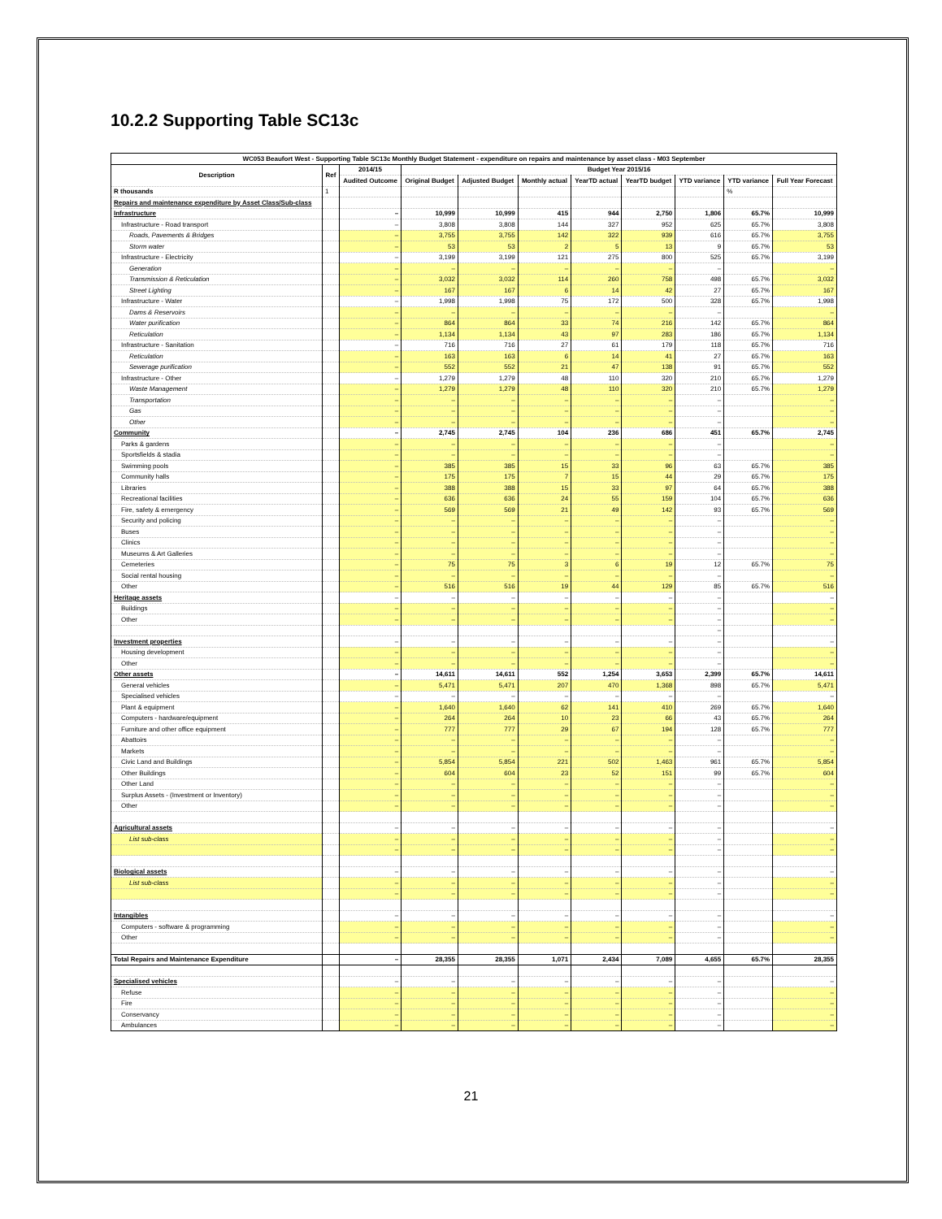10.2.2 Supporting Table SC13c
| WC053 Beaufort West - Supporting Table SC13c Monthly Budget Statement - expenditure on repairs and maintenance by asset class - M03 September | | | | | | | | | | |
| --- | --- | --- | --- | --- | --- | --- | --- | --- | --- | --- |
| Description | Ref | 2014/15 | Budget Year 2015/16 | | | | | | | |
| | | Audited Outcome | Original Budget | Adjusted Budget | Monthly actual | YearTD actual | YearTD budget | YTD variance | YTD variance | Full Year Forecast |
| R thousands | 1 | | | | | | | | % | |
| Repairs and maintenance expenditure by Asset Class/Sub-class | | | | | | | | | | |
| Infrastructure | | – | 10,999 | 10,999 | 415 | 944 | 2,750 | 1,806 | 65.7% | 10,999 |
| Infrastructure - Road transport | | – | 3,808 | 3,808 | 144 | 327 | 952 | 625 | 65.7% | 3,808 |
| Roads, Pavements & Bridges | | – | 3,755 | 3,755 | 142 | 322 | 939 | 616 | 65.7% | 3,755 |
| Storm water | | – | 53 | 53 | 2 | 5 | 13 | 9 | 65.7% | 53 |
| Infrastructure - Electricity | | – | 3,199 | 3,199 | 121 | 275 | 800 | 525 | 65.7% | 3,199 |
| Generation | | – | – | – | – | – | – | – | | – |
| Transmission & Reticulation | | – | 3,032 | 3,032 | 114 | 260 | 758 | 498 | 65.7% | 3,032 |
| Street Lighting | | – | 167 | 167 | 6 | 14 | 42 | 27 | 65.7% | 167 |
| Infrastructure - Water | | – | 1,998 | 1,998 | 75 | 172 | 500 | 328 | 65.7% | 1,998 |
| Dams & Reservoirs | | – | – | – | – | – | – | – | | – |
| Water purification | | – | 864 | 864 | 33 | 74 | 216 | 142 | 65.7% | 864 |
| Reticulation | | – | 1,134 | 1,134 | 43 | 97 | 283 | 186 | 65.7% | 1,134 |
| Infrastructure - Sanitation | | – | 716 | 716 | 27 | 61 | 179 | 118 | 65.7% | 716 |
| Reticulation | | – | 163 | 163 | 6 | 14 | 41 | 27 | 65.7% | 163 |
| Sewerage purification | | – | 552 | 552 | 21 | 47 | 138 | 91 | 65.7% | 552 |
| Infrastructure - Other | | – | 1,279 | 1,279 | 48 | 110 | 320 | 210 | 65.7% | 1,279 |
| Waste Management | | – | 1,279 | 1,279 | 48 | 110 | 320 | 210 | 65.7% | 1,279 |
| Transportation | | – | – | – | – | – | – | – | | – |
| Gas | | – | – | – | – | – | – | – | | – |
| Other | | – | – | – | – | – | – | – | | – |
| Community | | – | 2,745 | 2,745 | 104 | 236 | 686 | 451 | 65.7% | 2,745 |
| Parks & gardens | | – | – | – | – | – | – | – | | – |
| Sportsfields & stadia | | – | – | – | – | – | – | – | | – |
| Swimming pools | | – | 385 | 385 | 15 | 33 | 96 | 63 | 65.7% | 385 |
| Community halls | | – | 175 | 175 | 7 | 15 | 44 | 29 | 65.7% | 175 |
| Libraries | | – | 388 | 388 | 15 | 33 | 97 | 64 | 65.7% | 388 |
| Recreational facilities | | – | 636 | 636 | 24 | 55 | 159 | 104 | 65.7% | 636 |
| Fire, safety & emergency | | – | 569 | 569 | 21 | 49 | 142 | 93 | 65.7% | 569 |
| Security and policing | | – | – | – | – | – | – | – | | – |
| Buses | | – | – | – | – | – | – | – | | – |
| Clinics | | – | – | – | – | – | – | – | | – |
| Museums & Art Galleries | | – | – | – | – | – | – | – | | – |
| Cemeteries | | – | 75 | 75 | 3 | 6 | 19 | 12 | 65.7% | 75 |
| Social rental housing | | – | – | – | – | – | – | – | | – |
| Other | | – | 516 | 516 | 19 | 44 | 129 | 85 | 65.7% | 516 |
| Heritage assets | | – | – | – | – | – | – | – | | – |
| Buildings | | – | – | – | – | – | – | – | | – |
| Other | | – | – | – | – | – | – | – | | – |
| | | | | | | | | – | | |
| Investment properties | | – | – | – | – | – | – | – | | – |
| Housing development | | – | – | – | – | – | – | – | | – |
| Other | | – | – | – | – | – | – | – | | – |
| Other assets | | – | 14,611 | 14,611 | 552 | 1,254 | 3,653 | 2,399 | 65.7% | 14,611 |
| General vehicles | | – | 5,471 | 5,471 | 207 | 470 | 1,368 | 898 | 65.7% | 5,471 |
| Specialised vehicles | | – | – | – | – | – | – | – | | – |
| Plant & equipment | | – | 1,640 | 1,640 | 62 | 141 | 410 | 269 | 65.7% | 1,640 |
| Computers - hardware/equipment | | – | 264 | 264 | 10 | 23 | 66 | 43 | 65.7% | 264 |
| Furniture and other office equipment | | – | 777 | 777 | 29 | 67 | 194 | 128 | 65.7% | 777 |
| Abattoirs | | – | – | – | – | – | – | – | | – |
| Markets | | – | – | – | – | – | – | – | | – |
| Civic Land and Buildings | | – | 5,854 | 5,854 | 221 | 502 | 1,463 | 961 | 65.7% | 5,854 |
| Other Buildings | | – | 604 | 604 | 23 | 52 | 151 | 99 | 65.7% | 604 |
| Other Land | | – | – | – | – | – | – | – | | – |
| Surplus Assets - (Investment or Inventory) | | – | – | – | – | – | – | – | | – |
| Other | | – | – | – | – | – | – | – | | – |
| Agricultural assets | | – | – | – | – | – | – | – | | – |
| List sub-class | | – | – | – | – | – | – | – | | – |
| | | – | – | – | – | – | – | – | | – |
| Biological assets | | – | – | – | – | – | – | – | | – |
| List sub-class | | – | – | – | – | – | – | – | | – |
| | | – | – | – | – | – | – | – | | – |
| Intangibles | | – | – | – | – | – | – | – | | – |
| Computers - software & programming | | – | – | – | – | – | – | – | | – |
| Other | | – | – | – | – | – | – | – | | – |
| Total Repairs and Maintenance Expenditure | | – | 28,355 | 28,355 | 1,071 | 2,434 | 7,089 | 4,655 | 65.7% | 28,355 |
| Specialised vehicles | | – | – | – | – | – | – | – | | – |
| Refuse | | – | – | – | – | – | – | – | | – |
| Fire | | – | – | – | – | – | – | – | | – |
| Conservancy | | – | – | – | – | – | – | – | | – |
| Ambulances | | – | – | – | – | – | – | – | | – |
21